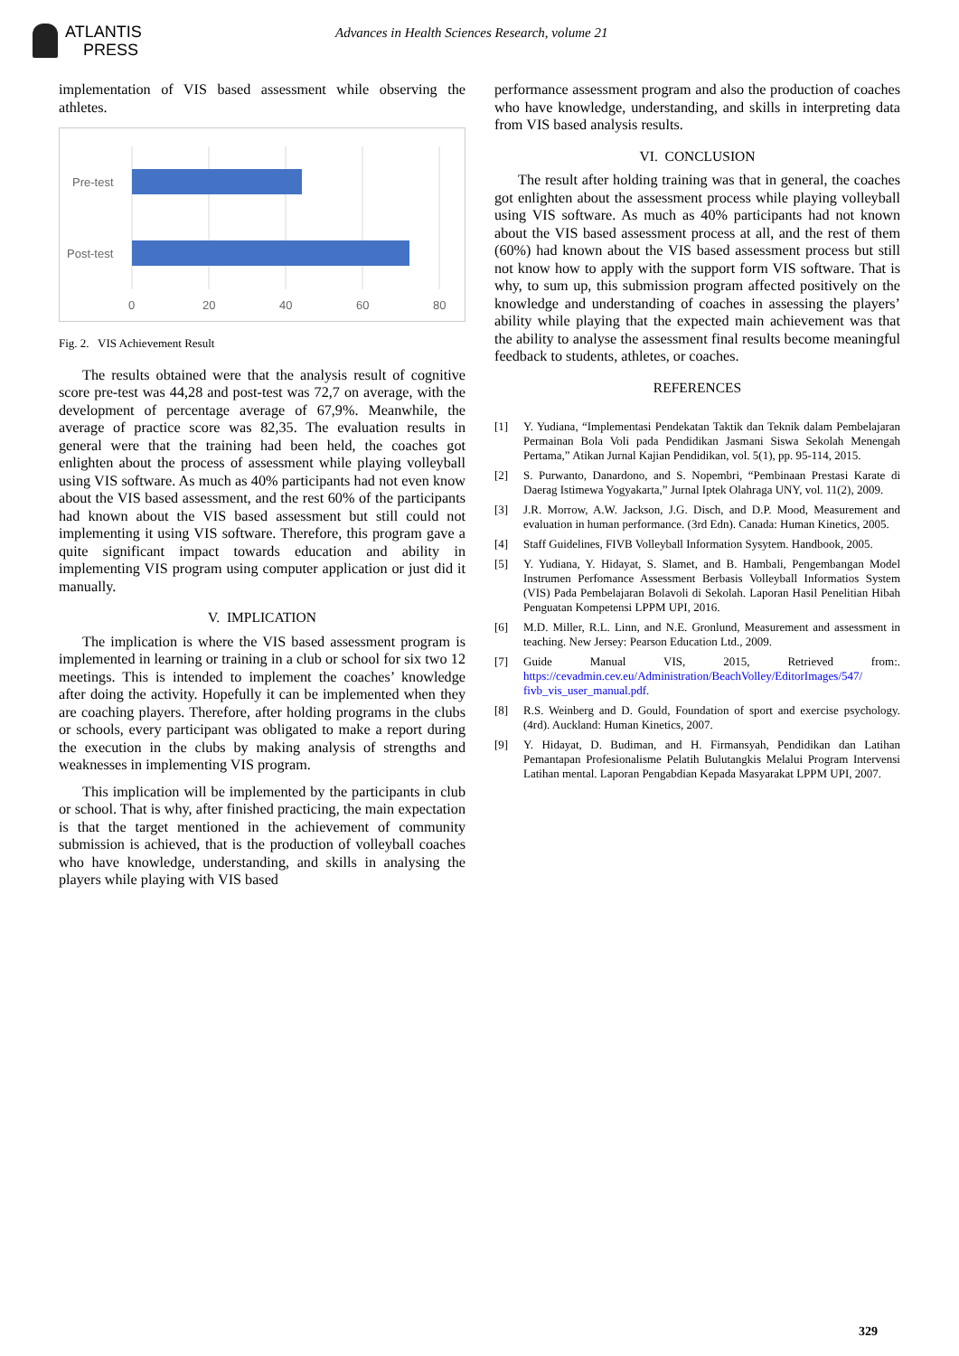ATLANTIS
PRESS
Advances in Health Sciences Research, volume 21
implementation of VIS based assessment while observing the athletes.
Pre-test
Post-test
0
20
40
60
80
Fig. 2. VIS Achievement Result
The results obtained were that the analysis result of cognitive score pre-test was 44,28 and post-test was 72,7 on average, with the development of percentage average of 67,9%. Meanwhile, the average of practice score was 82,35. The evaluation results in general were that the training had been held, the coaches got enlighten about the process of assessment while playing volleyball using VIS software. As much as 40% participants had not even know about the VIS based assessment, and the rest 60% of the participants had known about the VIS based assessment but still could not implementing it using VIS software. Therefore, this program gave a quite significant impact towards education and ability in implementing VIS program using computer application or just did it manually.
V. IMPLICATION
The implication is where the VIS based assessment program is implemented in learning or training in a club or school for six two 12 meetings. This is intended to implement the coaches’ knowledge after doing the activity. Hopefully it can be implemented when they are coaching players. Therefore, after holding programs in the clubs or schools, every participant was obligated to make a report during the execution in the clubs by making analysis of strengths and weaknesses in implementing VIS program.
This implication will be implemented by the participants in club or school. That is why, after finished practicing, the main expectation is that the target mentioned in the achievement of community submission is achieved, that is the production of volleyball coaches who have knowledge, understanding, and skills in analysing the players while playing with VIS based
performance assessment program and also the production of coaches who have knowledge, understanding, and skills in interpreting data from VIS based analysis results.
VI. CONCLUSION
The result after holding training was that in general, the coaches got enlighten about the assessment process while playing volleyball using VIS software. As much as 40% participants had not known about the VIS based assessment process at all, and the rest of them (60%) had known about the VIS based assessment process but still not know how to apply with the support form VIS software. That is why, to sum up, this submission program affected positively on the knowledge and understanding of coaches in assessing the players’ ability while playing that the expected main achievement was that the ability to analyse the assessment final results become meaningful feedback to students, athletes, or coaches.
REFERENCES
[1] Y. Yudiana, “Implementasi Pendekatan Taktik dan Teknik dalam Pembelajaran Permainan Bola Voli pada Pendidikan Jasmani Siswa Sekolah Menengah Pertama,” Atikan Jurnal Kajian Pendidikan, vol. 5(1), pp. 95-114, 2015.
[2] S. Purwanto, Danardono, and S. Nopembri, “Pembinaan Prestasi Karate di Daerag Istimewa Yogyakarta,” Jurnal Iptek Olahraga UNY, vol. 11(2), 2009.
[3] J.R. Morrow, A.W. Jackson, J.G. Disch, and D.P. Mood, Measurement and evaluation in human performance. (3rd Edn). Canada: Human Kinetics, 2005.
[4] Staff Guidelines, FIVB Volleyball Information Sysytem. Handbook, 2005.
[5] Y. Yudiana, Y. Hidayat, S. Slamet, and B. Hambali, Pengembangan Model Instrumen Perfomance Assessment Berbasis Volleyball Informatios System (VIS) Pada Pembelajaran Bolavoli di Sekolah. Laporan Hasil Penelitian Hibah Penguatan Kompetensi LPPM UPI, 2016.
[6] M.D. Miller, R.L. Linn, and N.E. Gronlund, Measurement and assessment in teaching. New Jersey: Pearson Education Ltd., 2009.
[7] Guide Manual VIS, 2015, Retrieved from:. https://cevadmin.cev.eu/Administration/BeachVolley/EditorImages/547/ fivb_vis_user_manual.pdf.
[8] R.S. Weinberg and D. Gould, Foundation of sport and exercise psychology. (4rd). Auckland: Human Kinetics, 2007.
[9] Y. Hidayat, D. Budiman, and H. Firmansyah, Pendidikan dan Latihan Pemantapan Profesionalisme Pelatih Bulutangkis Melalui Program Intervensi Latihan mental. Laporan Pengabdian Kepada Masyarakat LPPM UPI, 2007.
329